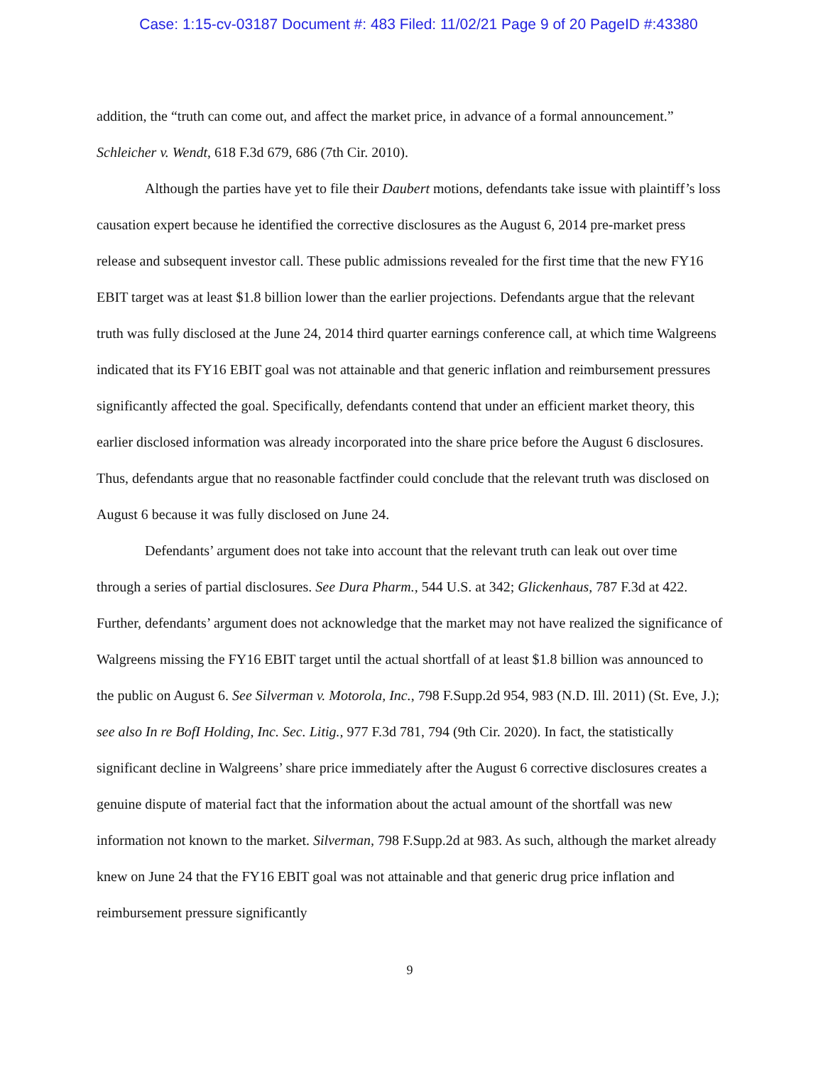Case: 1:15-cv-03187 Document #: 483 Filed: 11/02/21 Page 9 of 20 PageID #:43380
addition, the “truth can come out, and affect the market price, in advance of a formal announcement.” Schleicher v. Wendt, 618 F.3d 679, 686 (7th Cir. 2010).
Although the parties have yet to file their Daubert motions, defendants take issue with plaintiff’s loss causation expert because he identified the corrective disclosures as the August 6, 2014 pre-market press release and subsequent investor call. These public admissions revealed for the first time that the new FY16 EBIT target was at least $1.8 billion lower than the earlier projections. Defendants argue that the relevant truth was fully disclosed at the June 24, 2014 third quarter earnings conference call, at which time Walgreens indicated that its FY16 EBIT goal was not attainable and that generic inflation and reimbursement pressures significantly affected the goal. Specifically, defendants contend that under an efficient market theory, this earlier disclosed information was already incorporated into the share price before the August 6 disclosures. Thus, defendants argue that no reasonable factfinder could conclude that the relevant truth was disclosed on August 6 because it was fully disclosed on June 24.
Defendants’ argument does not take into account that the relevant truth can leak out over time through a series of partial disclosures. See Dura Pharm., 544 U.S. at 342; Glickenhaus, 787 F.3d at 422. Further, defendants’ argument does not acknowledge that the market may not have realized the significance of Walgreens missing the FY16 EBIT target until the actual shortfall of at least $1.8 billion was announced to the public on August 6. See Silverman v. Motorola, Inc., 798 F.Supp.2d 954, 983 (N.D. Ill. 2011) (St. Eve, J.); see also In re BofI Holding, Inc. Sec. Litig., 977 F.3d 781, 794 (9th Cir. 2020). In fact, the statistically significant decline in Walgreens’ share price immediately after the August 6 corrective disclosures creates a genuine dispute of material fact that the information about the actual amount of the shortfall was new information not known to the market. Silverman, 798 F.Supp.2d at 983. As such, although the market already knew on June 24 that the FY16 EBIT goal was not attainable and that generic drug price inflation and reimbursement pressure significantly
9